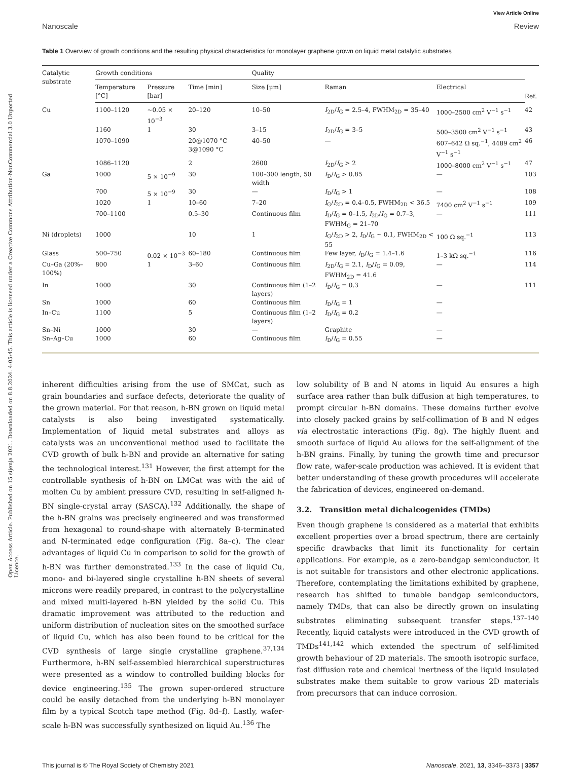Open Access Article. Published on 15 sijenja 2021. Downloaded on 8.8.2024. 4:05:45. This article is licensed under a Creative Commons Attribution-NonCommercial 3.0 Unported Licence.
View Article Online
Nanoscale Review
Table 1 Overview of growth conditions and the resulting physical characteristics for monolayer graphene grown on liquid metal catalytic substrates
| Catalytic substrate | Growth conditions | | | Quality | | | Ref. |
| --- | --- | --- | --- | --- | --- | --- | --- |
| | Temperature [°C] | Pressure [bar] | Time [min] | Size [μm] | Raman | Electrical | |
| Cu | 1100–1120 | ~0.05 × 10<sup>−3</sup> | 20–120 | 10–50 | I<sub>2D</sub>/ I<sub>G</sub> = 2.5–4, FWHM<sub>2D</sub> = 35–40 | 1000–2500 cm<sup>2</sup> V<sup>−1</sup> s<sup>−1</sup> | 42 |
| | 1160 | 1 | 30 | 3–15 | I<sub>2D</sub>/ I<sub>G</sub> = 3–5 | 500–3500 cm<sup>2</sup> V<sup>−1</sup> s<sup>−1</sup> | 43 |
| | 1070–1090 | | 20@1070 °C 3@1090 °C | 40–50 | — | 607–642 Ω sq.<sup>−1</sup>, 4489 cm<sup>2</sup> V<sup>−1</sup> s<sup>−1</sup> | 46 |
| | 1086–1120 | | 2 | 2600 | I<sub>2D</sub>/ I<sub>G</sub> > 2 | 1000–8000 cm<sup>2</sup> V<sup>−1</sup> s<sup>−1</sup> | 47 |
| Ga | 1000 | 5 × 10<sup>−9</sup> | 30 | 100–300 length, 50 width | I<sub>D</sub>/ I<sub>G</sub> > 0.85 | — | 103 |
| | 700 | 5 × 10<sup>−9</sup> | 30 | — | I<sub>D</sub>/ I<sub>G</sub> > 1 | — | 108 |
| | 1020 | 1 | 10–60 | 7–20 | I<sub>G</sub>/ I<sub>2D</sub> = 0.4–0.5, FWHM<sub>2D</sub> < 36.5 | 7400 cm<sup>2</sup> V<sup>−1</sup> s<sup>−1</sup> | 109 |
| | 700–1100 | | 0.5–30 | Continuous film | I<sub>D</sub>/ I<sub>G</sub> = 0–1.5, I<sub>2D</sub>/ I<sub>G</sub> = 0.7–3, FWHM<sub>G</sub> = 21–70 | — | 111 |
| Ni (droplets) | 1000 | | 10 | 1 | I<sub>G</sub>/ I<sub>2D</sub> > 2, I<sub>D</sub>/ I<sub>G</sub> ~ 0.1, FWHM<sub>2D</sub> < 55 | 100 Ω sq.<sup>−1</sup> | 113 |
| Glass | 500–750 | 0.02 × 10<sup>−3</sup> | 60–180 | Continuous film | Few layer, I<sub>D</sub>/ I<sub>G</sub> = 1.4–1.6 | 1–3 kΩ sq.<sup>−1</sup> | 116 |
| Cu–Ga (20%–100%) | 800 | 1 | 3–60 | Continuous film | I<sub>2D</sub>/ I<sub>G</sub> = 2.1, I<sub>D</sub>/ I<sub>G</sub> = 0.09, FWHM<sub>2D</sub> = 41.6 | — | 114 |
| In | 1000 | | 30 | Continuous film (1–2 layers) | I<sub>D</sub>/ I<sub>G</sub> = 0.3 | — | 111 |
| Sn | 1000 | | 60 | Continuous film | I<sub>D</sub>/ I<sub>G</sub> = 1 | — | |
| In–Cu | 1100 | | 5 | Continuous film (1–2 layers) | I<sub>D</sub>/ I<sub>G</sub> = 0.2 | — | |
| Sn–Ni | 1000 | | 30 | — | Graphite | — | |
| Sn–Ag–Cu | 1000 | | 60 | Continuous film | I<sub>D</sub>/ I<sub>G</sub> = 0.55 | — | |
inherent difficulties arising from the use of SMCat, such as grain boundaries and surface defects, deteriorate the quality of the grown material. For that reason, h-BN grown on liquid metal catalysts is also being investigated systematically. Implementation of liquid metal substrates and alloys as catalysts was an unconventional method used to facilitate the CVD growth of bulk h-BN and provide an alternative for sating the technological interest.<sup>131</sup> However, the first attempt for the controllable synthesis of h-BN on LMCat was with the aid of molten Cu by ambient pressure CVD, resulting in self-aligned h-BN single-crystal array (SASCA).<sup>132</sup> Additionally, the shape of the h-BN grains was precisely engineered and was transformed from hexagonal to round-shape with alternately B-terminated and N-terminated edge configuration (Fig. 8a–c). The clear advantages of liquid Cu in comparison to solid for the growth of h-BN was further demonstrated.<sup>133</sup> In the case of liquid Cu, mono- and bi-layered single crystalline h-BN sheets of several microns were readily prepared, in contrast to the polycrystalline and mixed multi-layered h-BN yielded by the solid Cu. This dramatic improvement was attributed to the reduction and uniform distribution of nucleation sites on the smoothed surface of liquid Cu, which has also been found to be critical for the CVD synthesis of large single crystalline graphene.<sup>37,134</sup> Furthermore, h-BN self-assembled hierarchical superstructures were presented as a window to controlled building blocks for device engineering.<sup>135</sup> The grown super-ordered structure could be easily detached from the underlying h-BN monolayer film by a typical Scotch tape method (Fig. 8d–f). Lastly, wafer-scale h-BN was successfully synthesized on liquid Au.<sup>136</sup> The
low solubility of B and N atoms in liquid Au ensures a high surface area rather than bulk diffusion at high temperatures, to prompt circular h-BN domains. These domains further evolve into closely packed grains by self-collimation of B and N edges via electrostatic interactions (Fig. 8g). The highly fluent and smooth surface of liquid Au allows for the self-alignment of the h-BN grains. Finally, by tuning the growth time and precursor flow rate, wafer-scale production was achieved. It is evident that better understanding of these growth procedures will accelerate the fabrication of devices, engineered on-demand.
3.2. Transition metal dichalcogenides (TMDs)
Even though graphene is considered as a material that exhibits excellent properties over a broad spectrum, there are certainly specific drawbacks that limit its functionality for certain applications. For example, as a zero-bandgap semiconductor, it is not suitable for transistors and other electronic applications. Therefore, contemplating the limitations exhibited by graphene, research has shifted to tunable bandgap semiconductors, namely TMDs, that can also be directly grown on insulating substrates eliminating subsequent transfer steps.<sup>137–140</sup> Recently, liquid catalysts were introduced in the CVD growth of TMDs<sup>141,142</sup> which extended the spectrum of self-limited growth behaviour of 2D materials. The smooth isotropic surface, fast diffusion rate and chemical inertness of the liquid insulated substrates make them suitable to grow various 2D materials from precursors that can induce corrosion.
This journal is © The Royal Society of Chemistry 2021 Nanoscale, 2021, 13, 3346–3373 | 3357